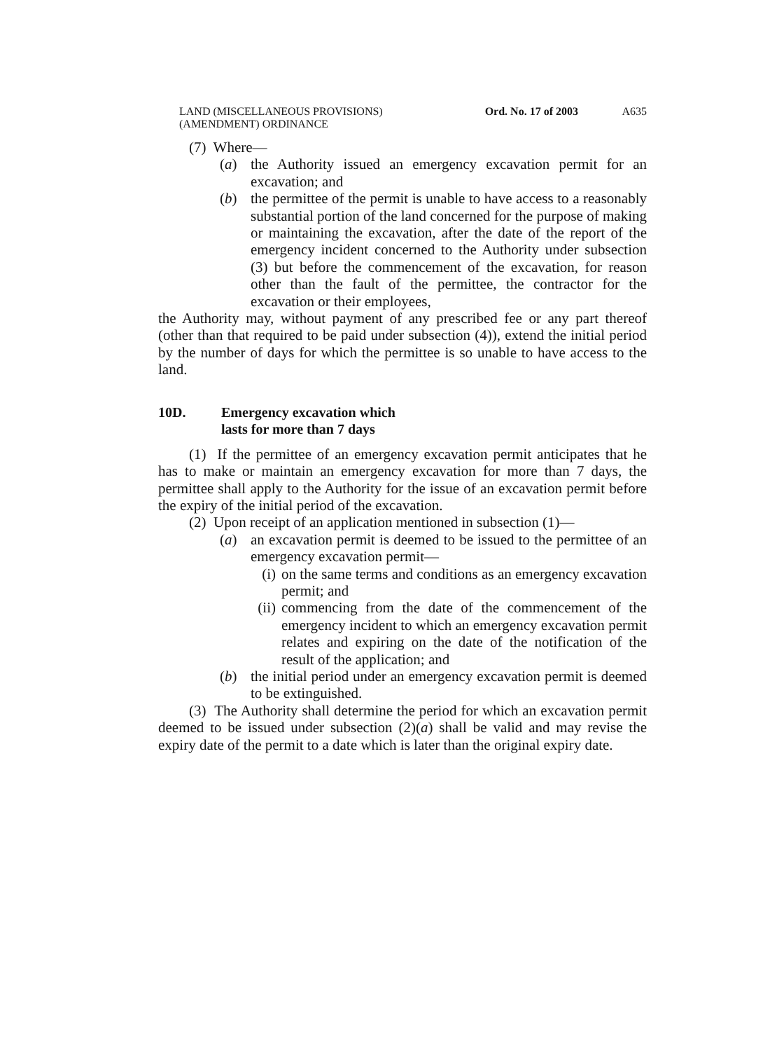LAND (MISCELLANEOUS PROVISIONS)
(AMENDMENT) ORDINANCE
Ord. No. 17 of 2003 A635
(7) Where—
(a) the Authority issued an emergency excavation permit for an excavation; and
(b) the permittee of the permit is unable to have access to a reasonably substantial portion of the land concerned for the purpose of making or maintaining the excavation, after the date of the report of the emergency incident concerned to the Authority under subsection (3) but before the commencement of the excavation, for reason other than the fault of the permittee, the contractor for the excavation or their employees,
the Authority may, without payment of any prescribed fee or any part thereof (other than that required to be paid under subsection (4)), extend the initial period by the number of days for which the permittee is so unable to have access to the land.
10D. Emergency excavation which
lasts for more than 7 days
(1) If the permittee of an emergency excavation permit anticipates that he has to make or maintain an emergency excavation for more than 7 days, the permittee shall apply to the Authority for the issue of an excavation permit before the expiry of the initial period of the excavation.
(2) Upon receipt of an application mentioned in subsection (1)—
(a) an excavation permit is deemed to be issued to the permittee of an emergency excavation permit—
(i) on the same terms and conditions as an emergency excavation permit; and
(ii) commencing from the date of the commencement of the emergency incident to which an emergency excavation permit relates and expiring on the date of the notification of the result of the application; and
(b) the initial period under an emergency excavation permit is deemed to be extinguished.
(3) The Authority shall determine the period for which an excavation permit deemed to be issued under subsection (2)(a) shall be valid and may revise the expiry date of the permit to a date which is later than the original expiry date.